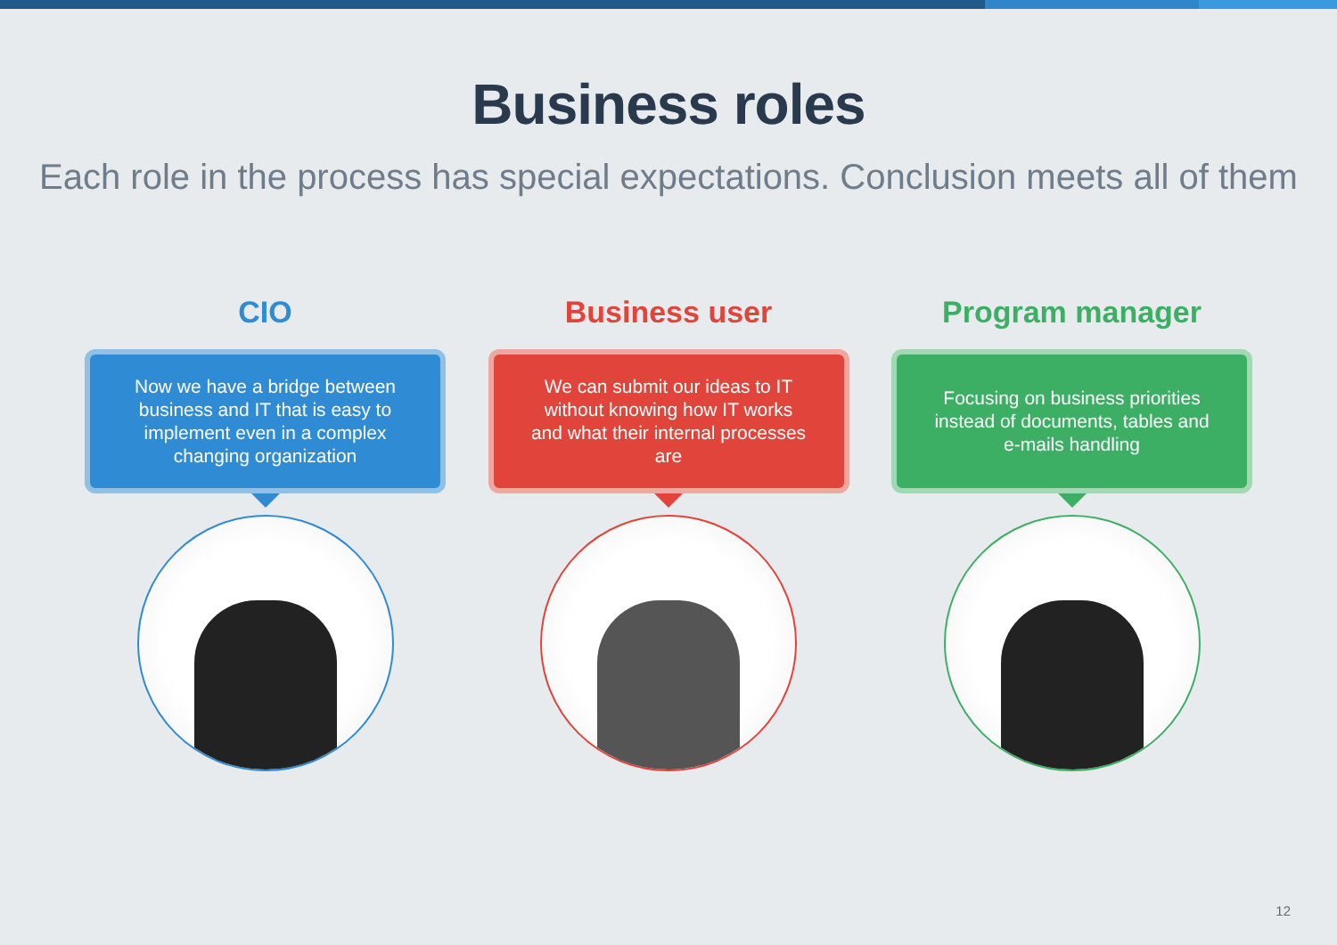Business roles
Each role in the process has special expectations. Conclusion meets all of them
CIO
Now we have a bridge between business and IT that is easy to implement even in a complex changing organization
Business user
We can submit our ideas to IT without knowing how IT works and what their internal processes are
Program manager
Focusing on business priorities instead of documents, tables and e-mails handling
12